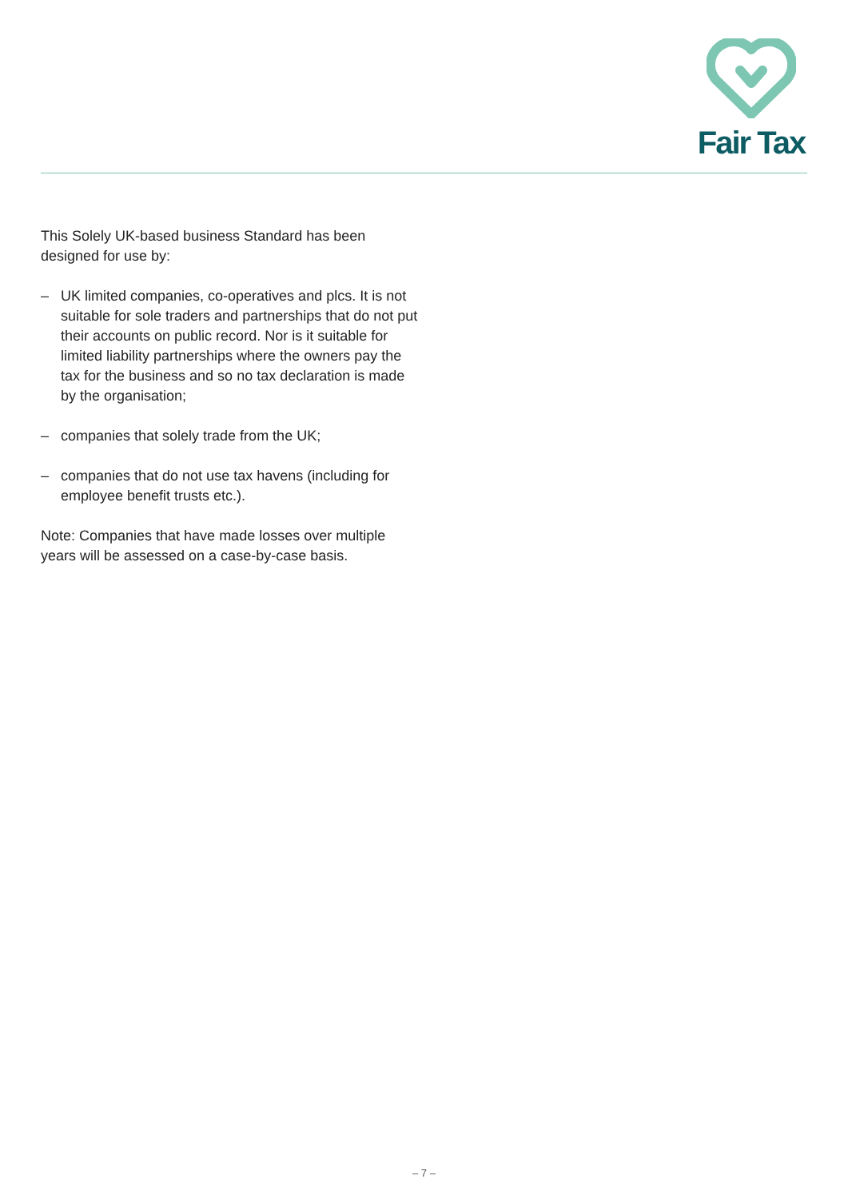Fair Tax
This Solely UK-based business Standard has been designed for use by:
– UK limited companies, co-operatives and plcs. It is not suitable for sole traders and partnerships that do not put their accounts on public record. Nor is it suitable for limited liability partnerships where the owners pay the tax for the business and so no tax declaration is made by the organisation;
– companies that solely trade from the UK;
– companies that do not use tax havens (including for employee benefit trusts etc.).
Note: Companies that have made losses over multiple years will be assessed on a case-by-case basis.
– 7 –